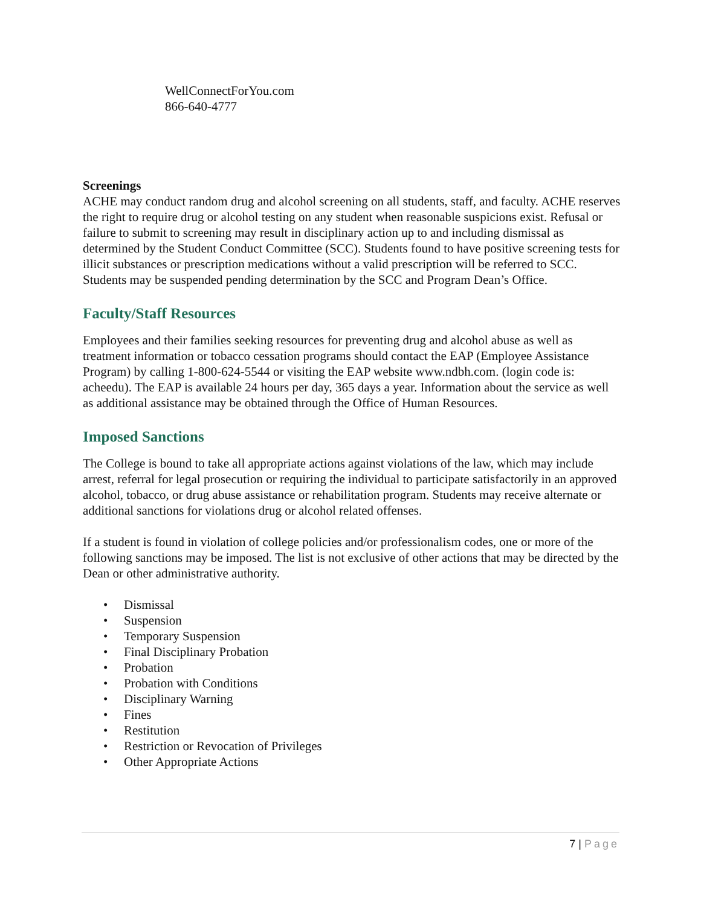WellConnectForYou.com
866-640-4777
Screenings
ACHE may conduct random drug and alcohol screening on all students, staff, and faculty. ACHE reserves the right to require drug or alcohol testing on any student when reasonable suspicions exist. Refusal or failure to submit to screening may result in disciplinary action up to and including dismissal as determined by the Student Conduct Committee (SCC). Students found to have positive screening tests for illicit substances or prescription medications without a valid prescription will be referred to SCC. Students may be suspended pending determination by the SCC and Program Dean’s Office.
Faculty/Staff Resources
Employees and their families seeking resources for preventing drug and alcohol abuse as well as treatment information or tobacco cessation programs should contact the EAP (Employee Assistance Program) by calling 1-800-624-5544 or visiting the EAP website www.ndbh.com. (login code is: acheedu). The EAP is available 24 hours per day, 365 days a year. Information about the service as well as additional assistance may be obtained through the Office of Human Resources.
Imposed Sanctions
The College is bound to take all appropriate actions against violations of the law, which may include arrest, referral for legal prosecution or requiring the individual to participate satisfactorily in an approved alcohol, tobacco, or drug abuse assistance or rehabilitation program. Students may receive alternate or additional sanctions for violations drug or alcohol related offenses.
If a student is found in violation of college policies and/or professionalism codes, one or more of the following sanctions may be imposed. The list is not exclusive of other actions that may be directed by the Dean or other administrative authority.
• Dismissal
• Suspension
• Temporary Suspension
• Final Disciplinary Probation
• Probation
• Probation with Conditions
• Disciplinary Warning
• Fines
• Restitution
• Restriction or Revocation of Privileges
• Other Appropriate Actions
7 | Page